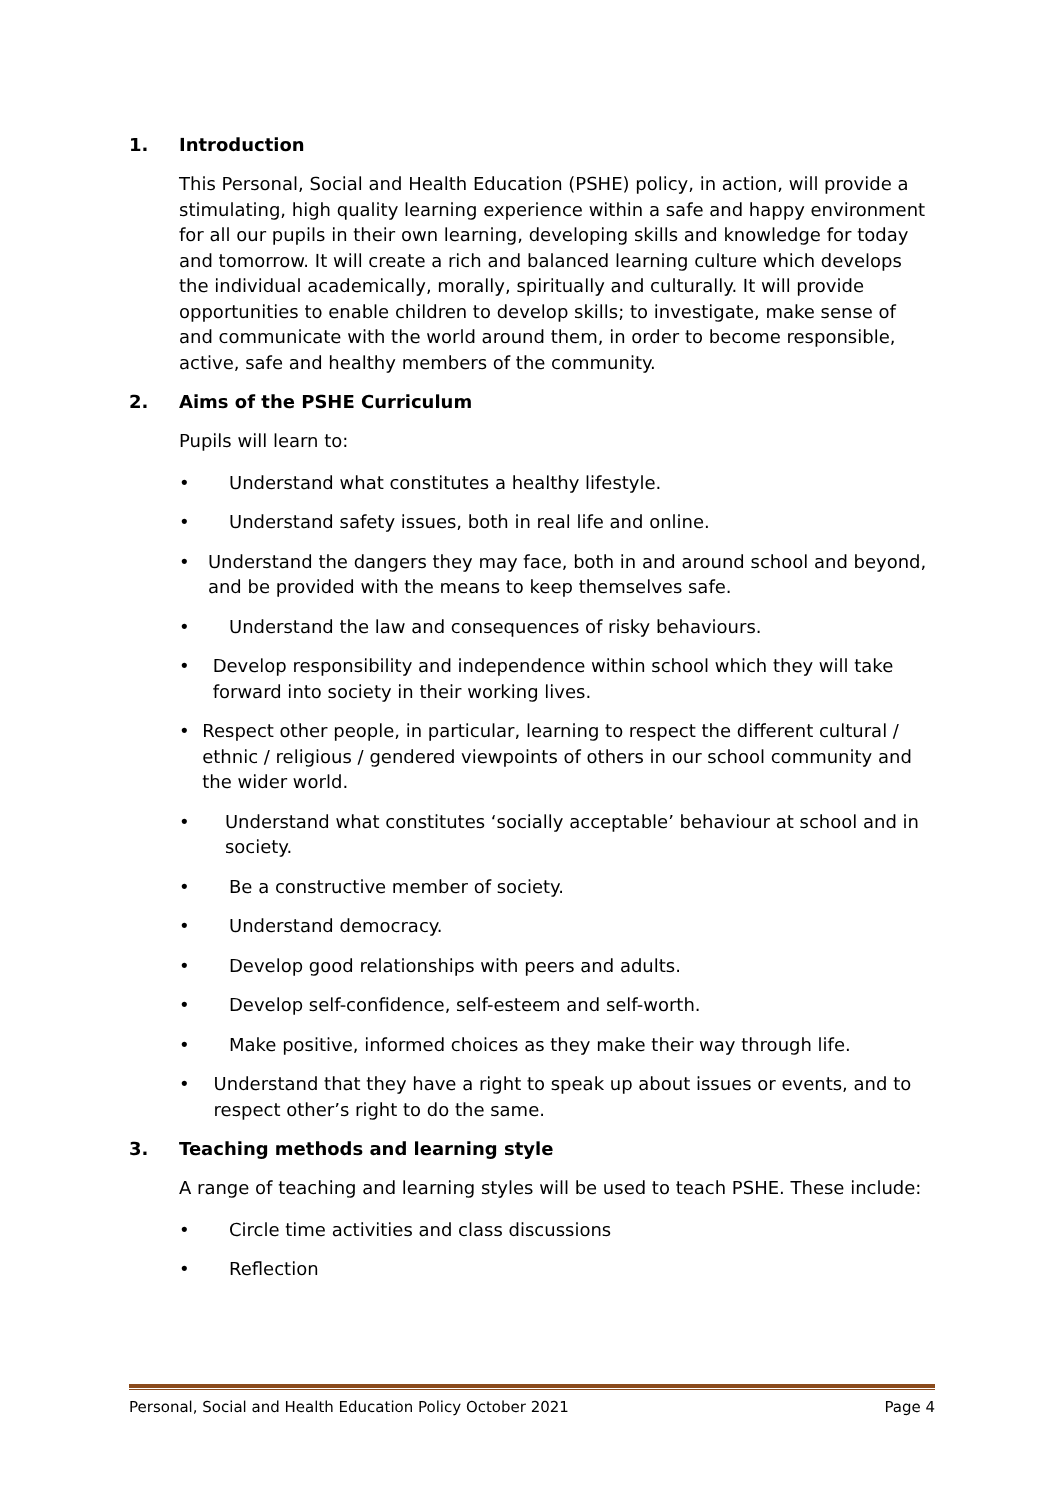1. Introduction
This Personal, Social and Health Education (PSHE) policy, in action, will provide a stimulating, high quality learning experience within a safe and happy environment for all our pupils in their own learning, developing skills and knowledge for today and tomorrow. It will create a rich and balanced learning culture which develops the individual academically, morally, spiritually and culturally. It will provide opportunities to enable children to develop skills; to investigate, make sense of and communicate with the world around them, in order to become responsible, active, safe and healthy members of the community.
2. Aims of the PSHE Curriculum
Pupils will learn to:
• Understand what constitutes a healthy lifestyle.
• Understand safety issues, both in real life and online.
• Understand the dangers they may face, both in and around school and beyond, and be provided with the means to keep themselves safe.
• Understand the law and consequences of risky behaviours.
• Develop responsibility and independence within school which they will take forward into society in their working lives.
• Respect other people, in particular, learning to respect the different cultural / ethnic / religious / gendered viewpoints of others in our school community and the wider world.
• Understand what constitutes ‘socially acceptable’ behaviour at school and in society.
• Be a constructive member of society.
• Understand democracy.
• Develop good relationships with peers and adults.
• Develop self-confidence, self-esteem and self-worth.
• Make positive, informed choices as they make their way through life.
• Understand that they have a right to speak up about issues or events, and to respect other’s right to do the same.
3. Teaching methods and learning style
A range of teaching and learning styles will be used to teach PSHE. These include:
• Circle time activities and class discussions
• Reflection
Personal, Social and Health Education Policy October 2021 Page 4